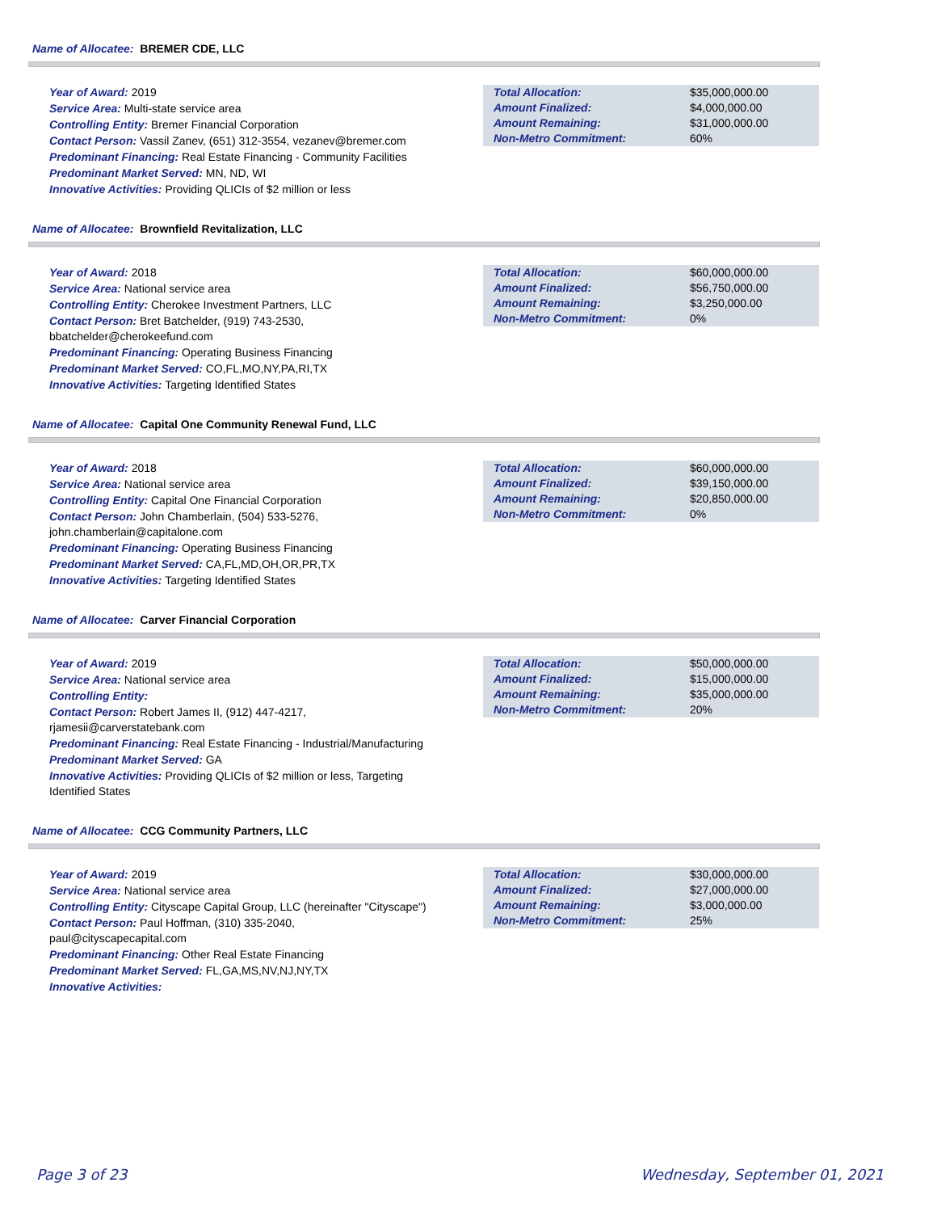Name of Allocatee: BREMER CDE, LLC
Year of Award: 2019
Service Area: Multi-state service area
Controlling Entity: Bremer Financial Corporation
Contact Person: Vassil Zanev, (651) 312-3554, vezanev@bremer.com
Predominant Financing: Real Estate Financing - Community Facilities
Predominant Market Served: MN, ND, WI
Innovative Activities: Providing QLICIs of $2 million or less
| Total Allocation: | $35,000,000.00 |
| Amount Finalized: | $4,000,000.00 |
| Amount Remaining: | $31,000,000.00 |
| Non-Metro Commitment: | 60% |
Name of Allocatee: Brownfield Revitalization, LLC
Year of Award: 2018
Service Area: National service area
Controlling Entity: Cherokee Investment Partners, LLC
Contact Person: Bret Batchelder, (919) 743-2530,
bbatchelder@cherokeefund.com
Predominant Financing: Operating Business Financing
Predominant Market Served: CO,FL,MO,NY,PA,RI,TX
Innovative Activities: Targeting Identified States
| Total Allocation: | $60,000,000.00 |
| Amount Finalized: | $56,750,000.00 |
| Amount Remaining: | $3,250,000.00 |
| Non-Metro Commitment: | 0% |
Name of Allocatee: Capital One Community Renewal Fund, LLC
Year of Award: 2018
Service Area: National service area
Controlling Entity: Capital One Financial Corporation
Contact Person: John Chamberlain, (504) 533-5276,
john.chamberlain@capitalone.com
Predominant Financing: Operating Business Financing
Predominant Market Served: CA,FL,MD,OH,OR,PR,TX
Innovative Activities: Targeting Identified States
| Total Allocation: | $60,000,000.00 |
| Amount Finalized: | $39,150,000.00 |
| Amount Remaining: | $20,850,000.00 |
| Non-Metro Commitment: | 0% |
Name of Allocatee: Carver Financial Corporation
Year of Award: 2019
Service Area: National service area
Controlling Entity:
Contact Person: Robert James II, (912) 447-4217,
rjamesii@carverstatebank.com
Predominant Financing: Real Estate Financing - Industrial/Manufacturing
Predominant Market Served: GA
Innovative Activities: Providing QLICIs of $2 million or less, Targeting
Identified States
| Total Allocation: | $50,000,000.00 |
| Amount Finalized: | $15,000,000.00 |
| Amount Remaining: | $35,000,000.00 |
| Non-Metro Commitment: | 20% |
Name of Allocatee: CCG Community Partners, LLC
Year of Award: 2019
Service Area: National service area
Controlling Entity: Cityscape Capital Group, LLC (hereinafter "Cityscape")
Contact Person: Paul Hoffman, (310) 335-2040,
paul@cityscapecapital.com
Predominant Financing: Other Real Estate Financing
Predominant Market Served: FL,GA,MS,NV,NJ,NY,TX
Innovative Activities:
| Total Allocation: | $30,000,000.00 |
| Amount Finalized: | $27,000,000.00 |
| Amount Remaining: | $3,000,000.00 |
| Non-Metro Commitment: | 25% |
Page 3 of 23 Wednesday, September 01, 2021